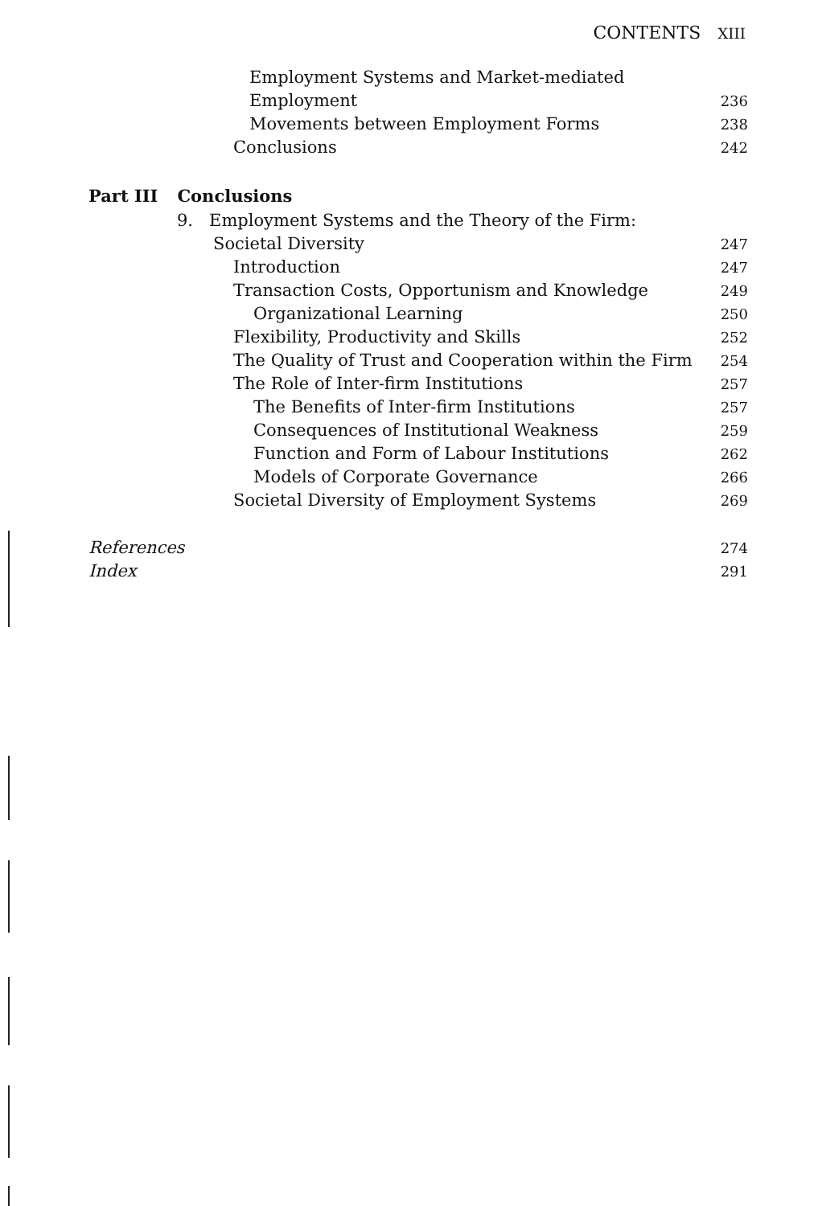CONTENTS XIII
Employment Systems and Market-mediated
Employment 236
Movements between Employment Forms 238
Conclusions 242
Part III Conclusions
9. Employment Systems and the Theory of the Firm:
Societal Diversity 247
Introduction 247
Transaction Costs, Opportunism and Knowledge 249
Organizational Learning 250
Flexibility, Productivity and Skills 252
The Quality of Trust and Cooperation within the Firm 254
The Role of Inter-firm Institutions 257
The Benefits of Inter-firm Institutions 257
Consequences of Institutional Weakness 259
Function and Form of Labour Institutions 262
Models of Corporate Governance 266
Societal Diversity of Employment Systems 269
References 274
Index 291